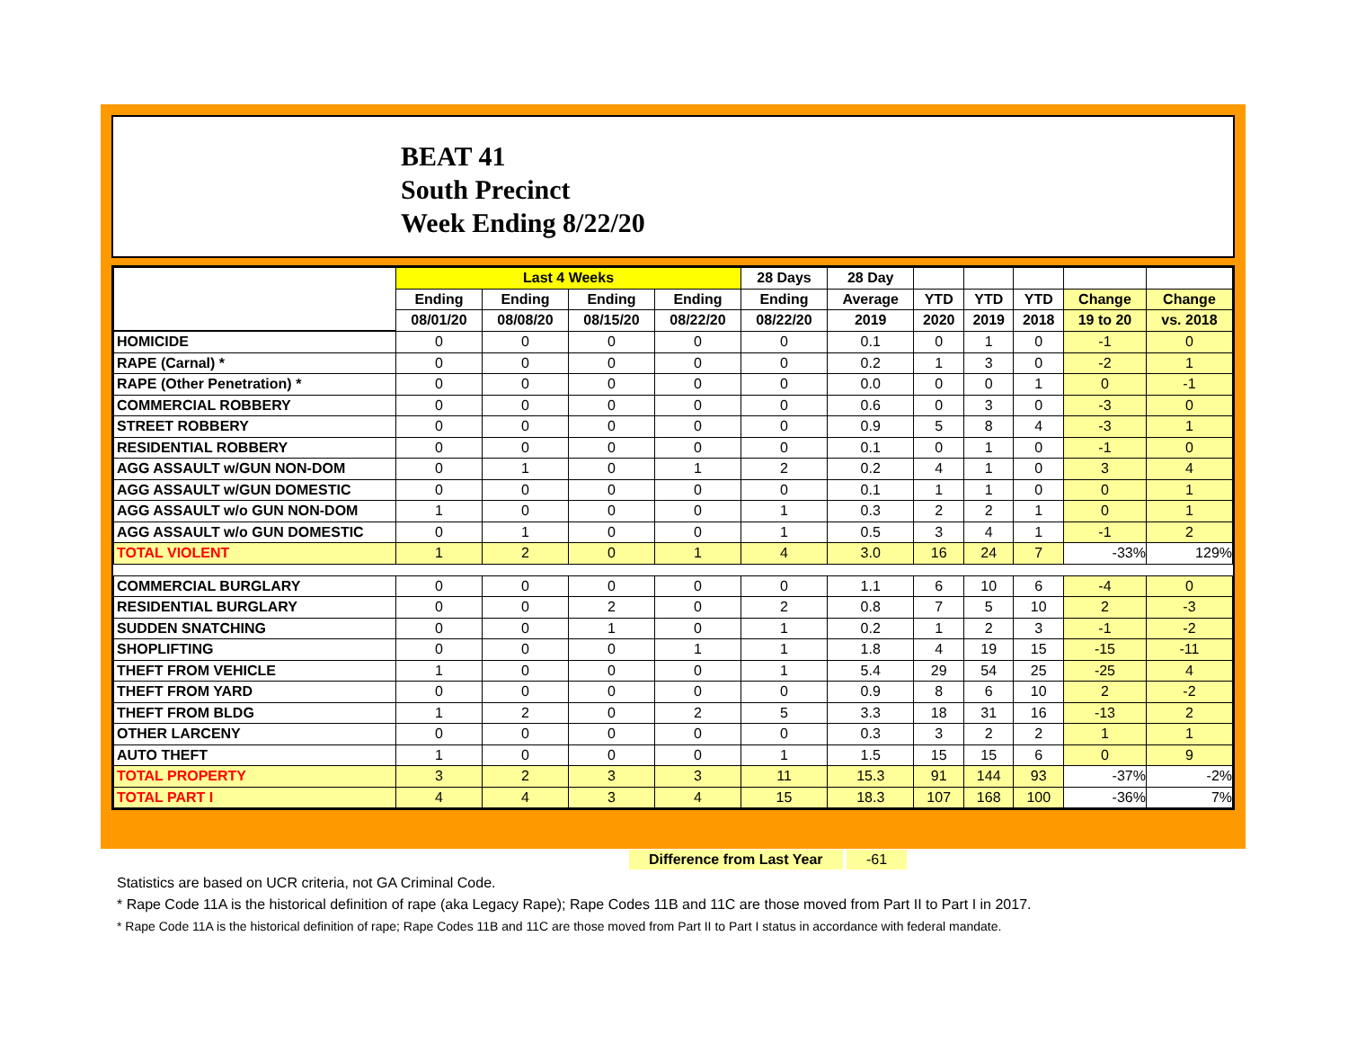BEAT 41
South Precinct
Week Ending 8/22/20
| | Last 4 Weeks | | | | 28 Days | 28 Day | | | | | |
| --- | --- | --- | --- | --- | --- | --- | --- | --- | --- | --- | --- |
| | Ending | Ending | Ending | Ending | Ending | Average | YTD | YTD | YTD | Change | Change |
| | 08/01/20 | 08/08/20 | 08/15/20 | 08/22/20 | 08/22/20 | 2019 | 2020 | 2019 | 2018 | 19 to 20 | vs. 2018 |
| HOMICIDE | 0 | 0 | 0 | 0 | 0 | 0.1 | 0 | 1 | 0 | -1 | 0 |
| RAPE (Carnal) * | 0 | 0 | 0 | 0 | 0 | 0.2 | 1 | 3 | 0 | -2 | 1 |
| RAPE (Other Penetration) * | 0 | 0 | 0 | 0 | 0 | 0.0 | 0 | 0 | 1 | 0 | -1 |
| COMMERCIAL ROBBERY | 0 | 0 | 0 | 0 | 0 | 0.6 | 0 | 3 | 0 | -3 | 0 |
| STREET ROBBERY | 0 | 0 | 0 | 0 | 0 | 0.9 | 5 | 8 | 4 | -3 | 1 |
| RESIDENTIAL ROBBERY | 0 | 0 | 0 | 0 | 0 | 0.1 | 0 | 1 | 0 | -1 | 0 |
| AGG ASSAULT w/GUN NON-DOM | 0 | 1 | 0 | 1 | 2 | 0.2 | 4 | 1 | 0 | 3 | 4 |
| AGG ASSAULT w/GUN DOMESTIC | 0 | 0 | 0 | 0 | 0 | 0.1 | 1 | 1 | 0 | 0 | 1 |
| AGG ASSAULT w/o GUN NON-DOM | 1 | 0 | 0 | 0 | 1 | 0.3 | 2 | 2 | 1 | 0 | 1 |
| AGG ASSAULT w/o GUN DOMESTIC | 0 | 1 | 0 | 0 | 1 | 0.5 | 3 | 4 | 1 | -1 | 2 |
| TOTAL VIOLENT | 1 | 2 | 0 | 1 | 4 | 3.0 | 16 | 24 | 7 | -33% | 129% |
| COMMERCIAL BURGLARY | 0 | 0 | 0 | 0 | 0 | 1.1 | 6 | 10 | 6 | -4 | 0 |
| RESIDENTIAL BURGLARY | 0 | 0 | 2 | 0 | 2 | 0.8 | 7 | 5 | 10 | 2 | -3 |
| SUDDEN SNATCHING | 0 | 0 | 1 | 0 | 1 | 0.2 | 1 | 2 | 3 | -1 | -2 |
| SHOPLIFTING | 0 | 0 | 0 | 1 | 1 | 1.8 | 4 | 19 | 15 | -15 | -11 |
| THEFT FROM VEHICLE | 1 | 0 | 0 | 0 | 1 | 5.4 | 29 | 54 | 25 | -25 | 4 |
| THEFT FROM YARD | 0 | 0 | 0 | 0 | 0 | 0.9 | 8 | 6 | 10 | 2 | -2 |
| THEFT FROM BLDG | 1 | 2 | 0 | 2 | 5 | 3.3 | 18 | 31 | 16 | -13 | 2 |
| OTHER LARCENY | 0 | 0 | 0 | 0 | 0 | 0.3 | 3 | 2 | 2 | 1 | 1 |
| AUTO THEFT | 1 | 0 | 0 | 0 | 1 | 1.5 | 15 | 15 | 6 | 0 | 9 |
| TOTAL PROPERTY | 3 | 2 | 3 | 3 | 11 | 15.3 | 91 | 144 | 93 | -37% | -2% |
| TOTAL PART I | 4 | 4 | 3 | 4 | 15 | 18.3 | 107 | 168 | 100 | -36% | 7% |
Difference from Last Year -61
Statistics are based on UCR criteria, not GA Criminal Code.
* Rape Code 11A is the historical definition of rape (aka Legacy Rape); Rape Codes 11B and 11C are those moved from Part II to Part I in 2017.
* Rape Code 11A is the historical definition of rape; Rape Codes 11B and 11C are those moved from Part II to Part I status in accordance with federal mandate.